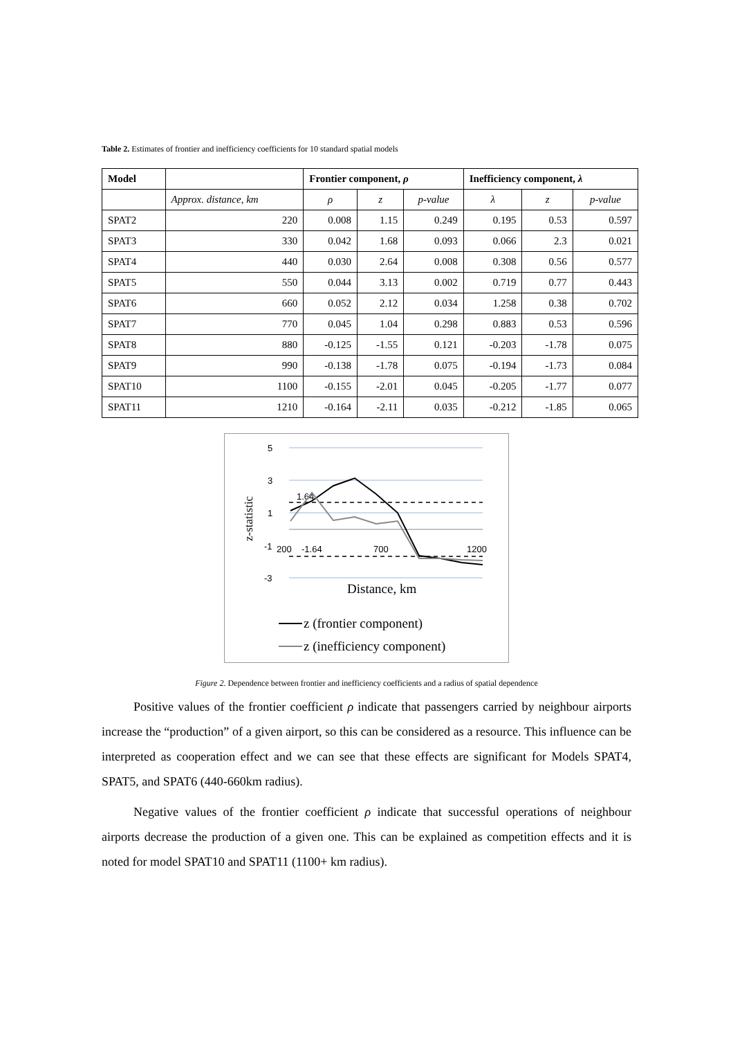Table 2. Estimates of frontier and inefficiency coefficients for 10 standard spatial models
| Model | | Frontier component, ρ | | | Inefficiency component, λ | | |
| --- | --- | --- | --- | --- | --- | --- | --- |
| | Approx. distance, km | ρ | z | p-value | λ | z | p-value |
| SPAT2 | 220 | 0.008 | 1.15 | 0.249 | 0.195 | 0.53 | 0.597 |
| SPAT3 | 330 | 0.042 | 1.68 | 0.093 | 0.066 | 2.3 | 0.021 |
| SPAT4 | 440 | 0.030 | 2.64 | 0.008 | 0.308 | 0.56 | 0.577 |
| SPAT5 | 550 | 0.044 | 3.13 | 0.002 | 0.719 | 0.77 | 0.443 |
| SPAT6 | 660 | 0.052 | 2.12 | 0.034 | 1.258 | 0.38 | 0.702 |
| SPAT7 | 770 | 0.045 | 1.04 | 0.298 | 0.883 | 0.53 | 0.596 |
| SPAT8 | 880 | -0.125 | -1.55 | 0.121 | -0.203 | -1.78 | 0.075 |
| SPAT9 | 990 | -0.138 | -1.78 | 0.075 | -0.194 | -1.73 | 0.084 |
| SPAT10 | 1100 | -0.155 | -2.01 | 0.045 | -0.205 | -1.77 | 0.077 |
| SPAT11 | 1210 | -0.164 | -2.11 | 0.035 | -0.212 | -1.85 | 0.065 |
5
3
1
-1
-3
200
-1.64
700
1200
1.64
z-statistic
Distance, km
z (frontier component)
z (inefficiency component)
Figure 2. Dependence between frontier and inefficiency coefficients and a radius of spatial dependence
Positive values of the frontier coefficient ρ indicate that passengers carried by neighbour airports increase the “production” of a given airport, so this can be considered as a resource. This influence can be interpreted as cooperation effect and we can see that these effects are significant for Models SPAT4, SPAT5, and SPAT6 (440-660km radius).
Negative values of the frontier coefficient ρ indicate that successful operations of neighbour airports decrease the production of a given one. This can be explained as competition effects and it is noted for model SPAT10 and SPAT11 (1100+ km radius).